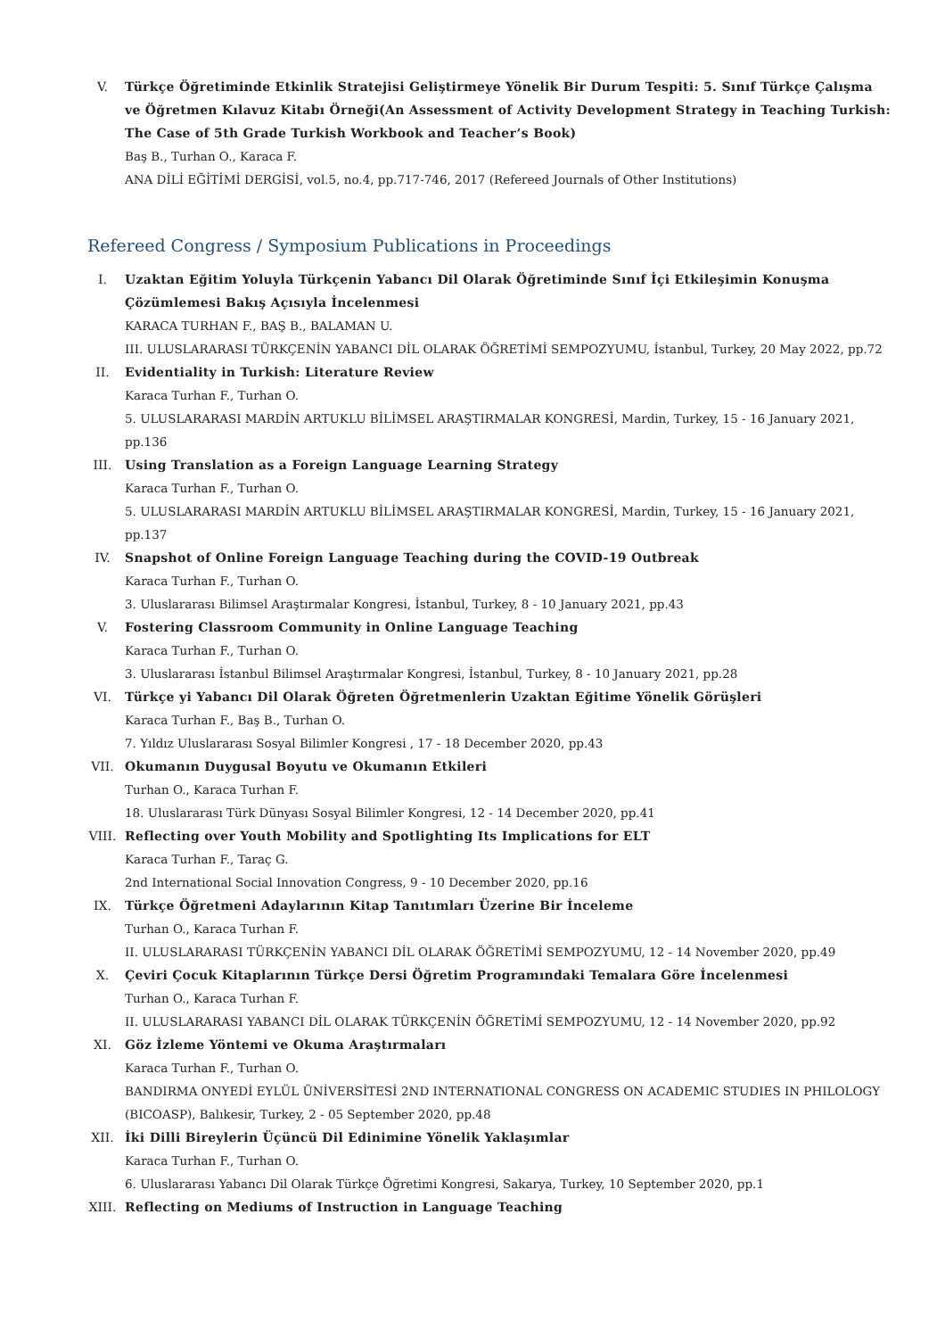V. Türkçe Öğretiminde Etkinlik Stratejisi Geliştirmeye Yönelik Bir Durum Tespiti: 5. Sınıf Türkçe Çalışma ve Öğretmen Kılavuz Kitabı Örneği(An Assessment of Activity Development Strategy in Teaching Turkish: The Case of 5th Grade Turkish Workbook and Teacher’s Book)
Baş B., Turhan O., Karaca F.
ANA DİLİ EĞİTİMİ DERGİSİ, vol.5, no.4, pp.717-746, 2017 (Refereed Journals of Other Institutions)
Refereed Congress / Symposium Publications in Proceedings
I. Uzaktan Eğitim Yoluyla Türkçenin Yabancı Dil Olarak Öğretiminde Sınıf İçi Etkileşimin Konuşma Çözümlemesi Bakış Açısıyla İncelenmesi
KARACA TURHAN F., BAŞ B., BALAMAN U.
III. ULUSLARARASI TÜRKÇENİN YABANCI DİL OLARAK ÖĞRETİMİ SEMPOZYUMU, İstanbul, Turkey, 20 May 2022, pp.72
II. Evidentiality in Turkish: Literature Review
Karaca Turhan F., Turhan O.
5. ULUSLARARASI MARDİN ARTUKLU BİLİMSEL ARAŞTIRMALAR KONGRESİ, Mardin, Turkey, 15 - 16 January 2021, pp.136
III. Using Translation as a Foreign Language Learning Strategy
Karaca Turhan F., Turhan O.
5. ULUSLARARASI MARDİN ARTUKLU BİLİMSEL ARAŞTIRMALAR KONGRESİ, Mardin, Turkey, 15 - 16 January 2021, pp.137
IV. Snapshot of Online Foreign Language Teaching during the COVID-19 Outbreak
Karaca Turhan F., Turhan O.
3. Uluslararası Bilimsel Araştırmalar Kongresi, İstanbul, Turkey, 8 - 10 January 2021, pp.43
V. Fostering Classroom Community in Online Language Teaching
Karaca Turhan F., Turhan O.
3. Uluslararası İstanbul Bilimsel Araştırmalar Kongresi, İstanbul, Turkey, 8 - 10 January 2021, pp.28
VI. Türkçe yi Yabancı Dil Olarak Öğreten Öğretmenlerin Uzaktan Eğitime Yönelik Görüşleri
Karaca Turhan F., Baş B., Turhan O.
7. Yıldız Uluslararası Sosyal Bilimler Kongresi , 17 - 18 December 2020, pp.43
VII. Okumanın Duygusal Boyutu ve Okumanın Etkileri
Turhan O., Karaca Turhan F.
18. Uluslararası Türk Dünyası Sosyal Bilimler Kongresi, 12 - 14 December 2020, pp.41
VIII. Reflecting over Youth Mobility and Spotlighting Its Implications for ELT
Karaca Turhan F., Taraç G.
2nd International Social Innovation Congress, 9 - 10 December 2020, pp.16
IX. Türkçe Öğretmeni Adaylarının Kitap Tanıtımları Üzerine Bir İnceleme
Turhan O., Karaca Turhan F.
II. ULUSLARARASI TÜRKÇENİN YABANCI DİL OLARAK ÖĞRETİMİ SEMPOZYUMU, 12 - 14 November 2020, pp.49
X. Çeviri Çocuk Kitaplarının Türkçe Dersi Öğretim Programındaki Temalara Göre İncelenmesi
Turhan O., Karaca Turhan F.
II. ULUSLARARASI YABANCI DİL OLARAK TÜRKÇENİN ÖĞRETİMİ SEMPOZYUMU, 12 - 14 November 2020, pp.92
XI. Göz İzleme Yöntemi ve Okuma Araştırmaları
Karaca Turhan F., Turhan O.
BANDIRMA ONYEDİ EYLÜL ÜNİVERSİTESİ 2ND INTERNATIONAL CONGRESS ON ACADEMIC STUDIES IN PHILOLOGY (BICOASP), Balıkesir, Turkey, 2 - 05 September 2020, pp.48
XII. İki Dilli Bireylerin Üçüncü Dil Edinimine Yönelik Yaklaşımlar
Karaca Turhan F., Turhan O.
6. Uluslararası Yabancı Dil Olarak Türkçe Öğretimi Kongresi, Sakarya, Turkey, 10 September 2020, pp.1
XIII. Reflecting on Mediums of Instruction in Language Teaching